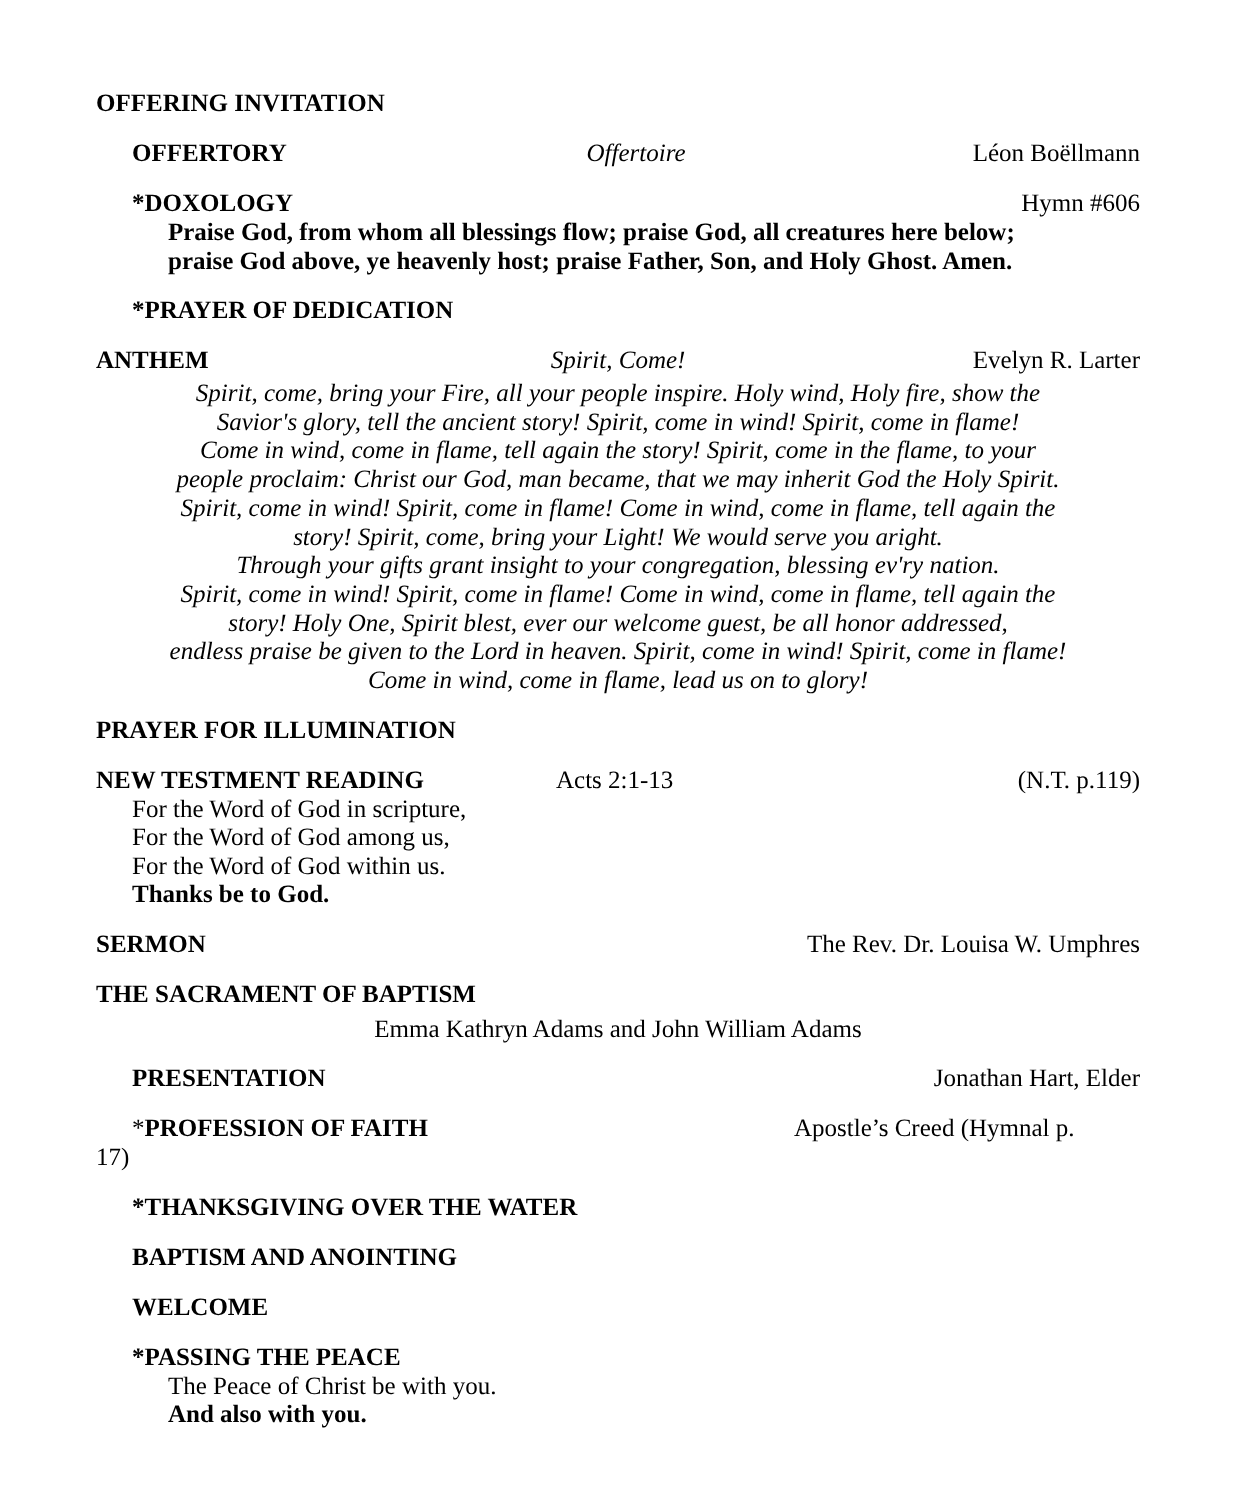OFFERING INVITATION
OFFERTORY Offertoire Léon Boëllmann
*DOXOLOGY Hymn #606
Praise God, from whom all blessings flow; praise God, all creatures here below;
praise God above, ye heavenly host; praise Father, Son, and Holy Ghost. Amen.
*PRAYER OF DEDICATION
ANTHEM Spirit, Come! Evelyn R. Larter
Spirit, come, bring your Fire, all your people inspire. Holy wind, Holy fire, show the
Savior's glory, tell the ancient story! Spirit, come in wind! Spirit, come in flame!
Come in wind, come in flame, tell again the story! Spirit, come in the flame, to your
people proclaim: Christ our God, man became, that we may inherit God the Holy Spirit.
Spirit, come in wind! Spirit, come in flame! Come in wind, come in flame, tell again the
story! Spirit, come, bring your Light! We would serve you aright.
Through your gifts grant insight to your congregation, blessing ev'ry nation.
Spirit, come in wind! Spirit, come in flame! Come in wind, come in flame, tell again the
story! Holy One, Spirit blest, ever our welcome guest, be all honor addressed,
endless praise be given to the Lord in heaven. Spirit, come in wind! Spirit, come in flame!
Come in wind, come in flame, lead us on to glory!
PRAYER FOR ILLUMINATION
NEW TESTMENT READING Acts 2:1-13 (N.T. p.119)
For the Word of God in scripture,
For the Word of God among us,
For the Word of God within us.
Thanks be to God.
SERMON The Rev. Dr. Louisa W. Umphres
THE SACRAMENT OF BAPTISM
Emma Kathryn Adams and John William Adams
PRESENTATION Jonathan Hart, Elder
*PROFESSION OF FAITH Apostle’s Creed (Hymnal p.
17)
*THANKSGIVING OVER THE WATER
BAPTISM AND ANOINTING
WELCOME
*PASSING THE PEACE
The Peace of Christ be with you.
And also with you.